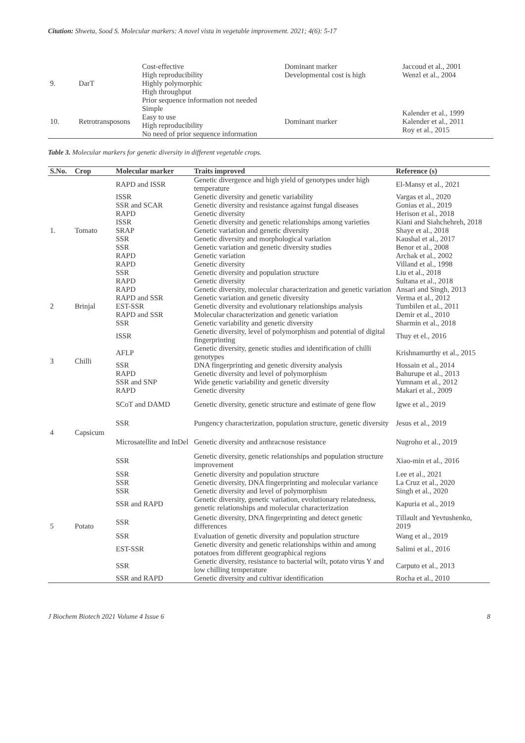Citation: Shweta, Sood S. Molecular markers: A novel vista in vegetable improvement. 2021; 4(6): 5-17
| 9. | DarT | Cost-effective High reproducibility Highly polymorphic High throughput Prior sequence information not needed | Dominant marker Developmental cost is high | Jaccoud et al., 2001 Wenzl et al., 2004 |
| 10. | Retrotransposons | Simple Easy to use High reproducibility No need of prior sequence information | Dominant marker | Kalender et al., 1999 Kalender et al., 2011 Roy et al., 2015 |
Table 3. Molecular markers for genetic diversity in different vegetable crops.
| S.No. | Crop | Molecular marker | Traits improved | Reference (s) |
| --- | --- | --- | --- | --- |
| 1. | Tomato | RAPD and ISSR | Genetic divergence and high yield of genotypes under high temperature | El-Mansy et al., 2021 |
| | | ISSR | Genetic diversity and genetic variability | Vargas et al., 2020 |
| | | SSR and SCAR | Genetic diversity and resistance against fungal diseases | Gonias et al., 2019 |
| | | RAPD | Genetic diversity | Herison et al., 2018 |
| | | ISSR | Genetic diversity and genetic relationships among varieties | Kiani and Siahchehreh, 2018 |
| | | SRAP | Genetic variation and genetic diversity | Shaye et al., 2018 |
| | | SSR | Genetic diversity and morphological variation | Kaushal et al., 2017 |
| | | SSR | Genetic variation and genetic diversity studies | Benor et al., 2008 |
| | | RAPD | Genetic variation | Archak et al., 2002 |
| | | RAPD | Genetic diversity | Villand et al., 1998 |
| | | SSR | Genetic diversity and population structure | Liu et al., 2018 |
| | | RAPD | Genetic diversity | Sultana et al., 2018 |
| 2 | Brinjal | RAPD | Genetic diversity, molecular characterization and genetic variation | Ansari and Singh, 2013 |
| | | RAPD and SSR | Genetic variation and genetic diversity | Verma et al., 2012 |
| | | EST-SSR | Genetic diversity and evolutionary relationships analysis | Tumbilen et al., 2011 |
| | | RAPD and SSR | Molecular characterization and genetic variation | Demir et al., 2010 |
| | | SSR | Genetic variability and genetic diversity | Sharmin et al., 2018 |
| 3 | Chilli | ISSR | Genetic diversity, level of polymorphism and potential of digital fingerprinting | Thuy et el., 2016 |
| | | AFLP | Genetic diversity, genetic studies and identification of chilli genotypes | Krishnamurthy et al., 2015 |
| | | SSR | DNA fingerprinting and genetic diversity analysis | Hossain et al., 2014 |
| | | RAPD | Genetic diversity and level of polymorphism | Bahurupe et al., 2013 |
| | | SSR and SNP | Wide genetic variability and genetic diversity | Yumnam et al., 2012 |
| | | RAPD | Genetic diversity | Makari et al., 2009 |
| 4 | Capsicum | SCoT and DAMD | Genetic diversity, genetic structure and estimate of gene flow | Igwe et al., 2019 |
| | | SSR | Pungency characterization, population structure, genetic diversity | Jesus et al., 2019 |
| | | Microsatellite and InDel | Genetic diversity and anthracnose resistance | Nugroho et al., 2019 |
| | | SSR | Genetic diversity, genetic relationships and population structure improvement | Xiao-min et al., 2016 |
| 5 | Potato | SSR | Genetic diversity and population structure | Lee et al., 2021 |
| | | SSR | Genetic diversity, DNA fingerprinting and molecular variance | La Cruz et al., 2020 |
| | | SSR | Genetic diversity and level of polymorphism | Singh et al., 2020 |
| | | SSR and RAPD | Genetic diversity, genetic variation, evolutionary relatedness, genetic relationships and molecular characterization | Kapuria et al., 2019 |
| | | SSR | Genetic diversity, DNA fingerprinting and detect genetic differences | Tillault and Yevtushenko, 2019 |
| | | SSR | Evaluation of genetic diversity and population structure | Wang et al., 2019 |
| | | EST-SSR | Genetic diversity and genetic relationships within and among potatoes from different geographical regions | Salimi et al., 2016 |
| | | SSR | Genetic diversity, resistance to bacterial wilt, potato virus Y and low chilling temperature | Carputo et al., 2013 |
| | | SSR and RAPD | Genetic diversity and cultivar identification | Rocha et al., 2010 |
J Biochem Biotech 2021 Volume 4 Issue 6 8